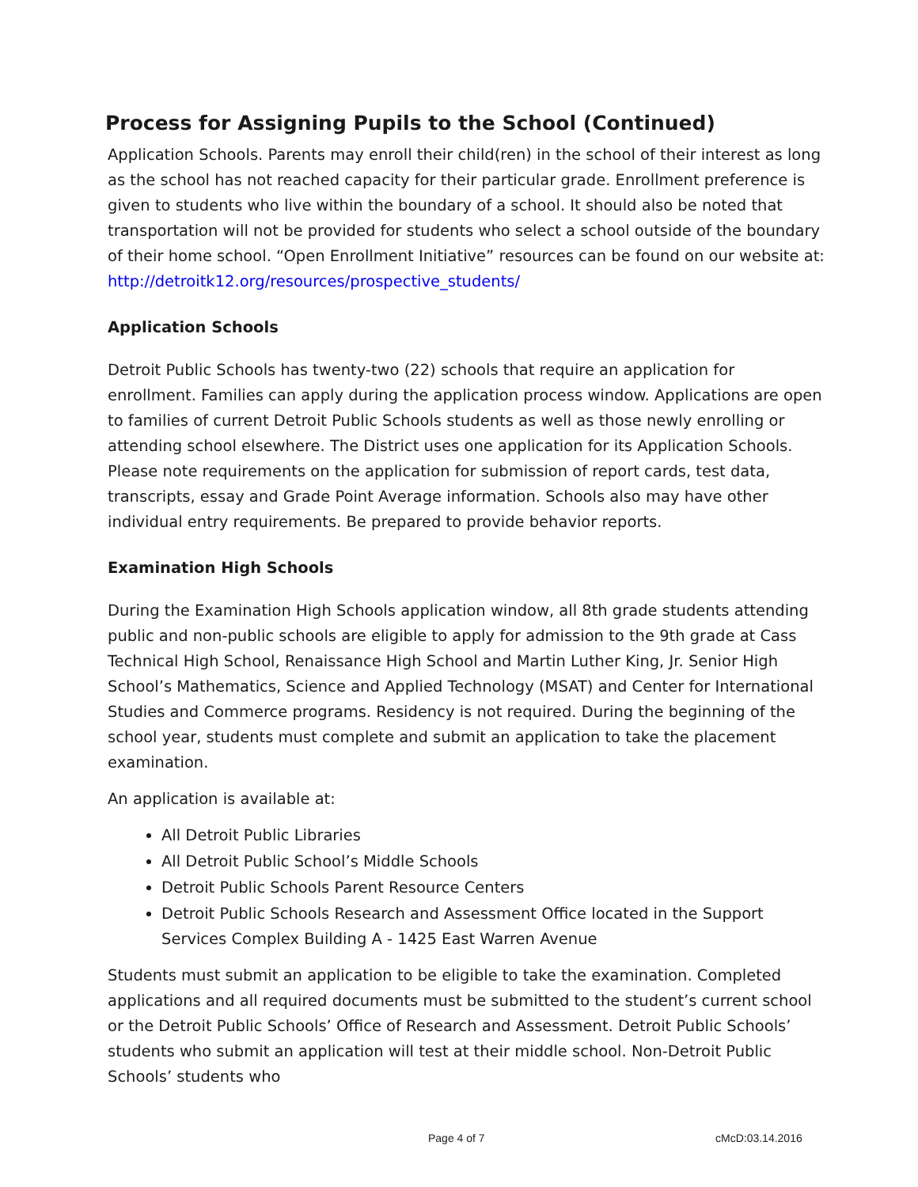Process for Assigning Pupils to the School (Continued)
Application Schools. Parents may enroll their child(ren) in the school of their interest as long as the school has not reached capacity for their particular grade. Enrollment preference is given to students who live within the boundary of a school. It should also be noted that transportation will not be provided for students who select a school outside of the boundary of their home school. “Open Enrollment Initiative” resources can be found on our website at: http://detroitk12.org/resources/prospective_students/
Application Schools
Detroit Public Schools has twenty-two (22) schools that require an application for enrollment. Families can apply during the application process window. Applications are open to families of current Detroit Public Schools students as well as those newly enrolling or attending school elsewhere. The District uses one application for its Application Schools. Please note requirements on the application for submission of report cards, test data, transcripts, essay and Grade Point Average information. Schools also may have other individual entry requirements. Be prepared to provide behavior reports.
Examination High Schools
During the Examination High Schools application window, all 8th grade students attending public and non-public schools are eligible to apply for admission to the 9th grade at Cass Technical High School, Renaissance High School and Martin Luther King, Jr. Senior High School’s Mathematics, Science and Applied Technology (MSAT) and Center for International Studies and Commerce programs. Residency is not required. During the beginning of the school year, students must complete and submit an application to take the placement examination.
An application is available at:
All Detroit Public Libraries
All Detroit Public School’s Middle Schools
Detroit Public Schools Parent Resource Centers
Detroit Public Schools Research and Assessment Office located in the Support Services Complex Building A - 1425 East Warren Avenue
Students must submit an application to be eligible to take the examination. Completed applications and all required documents must be submitted to the student’s current school or the Detroit Public Schools’ Office of Research and Assessment. Detroit Public Schools’ students who submit an application will test at their middle school. Non-Detroit Public Schools’ students who
Page 4 of 7 cMcD:03.14.2016